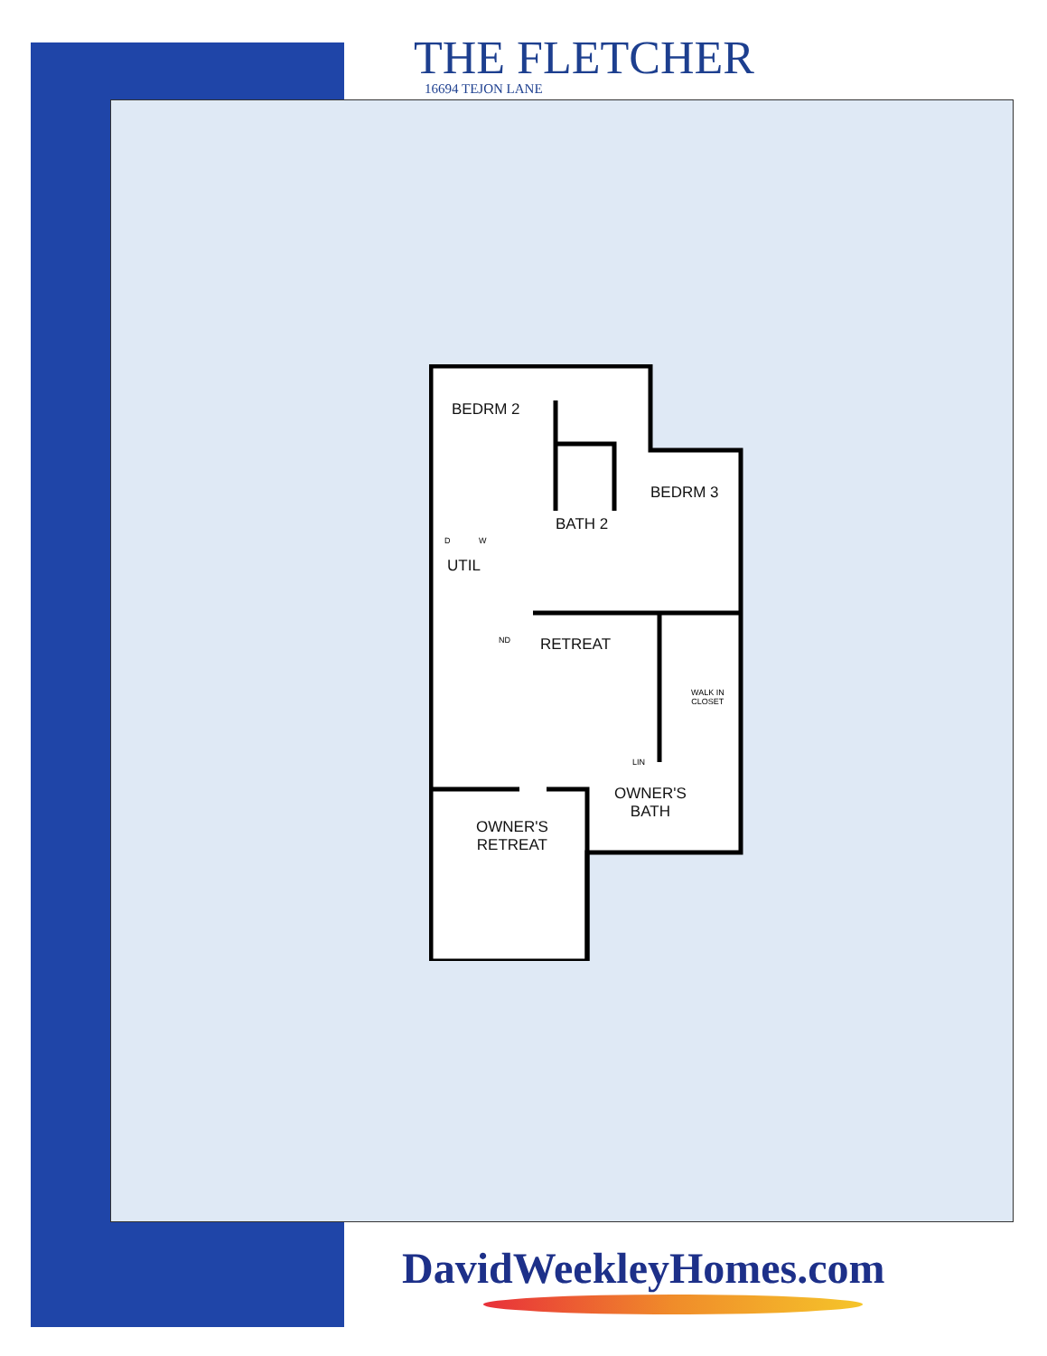THE FLETCHER
16694 TEJON LANE
BEDRM 2
BEDRM 3
BATH 2
D W
UTIL
ND RETREAT
WALK IN
CLOSET
LIN
OWNER'S
BATH
OWNER'S
RETREAT
DavidWeekleyHomes.com